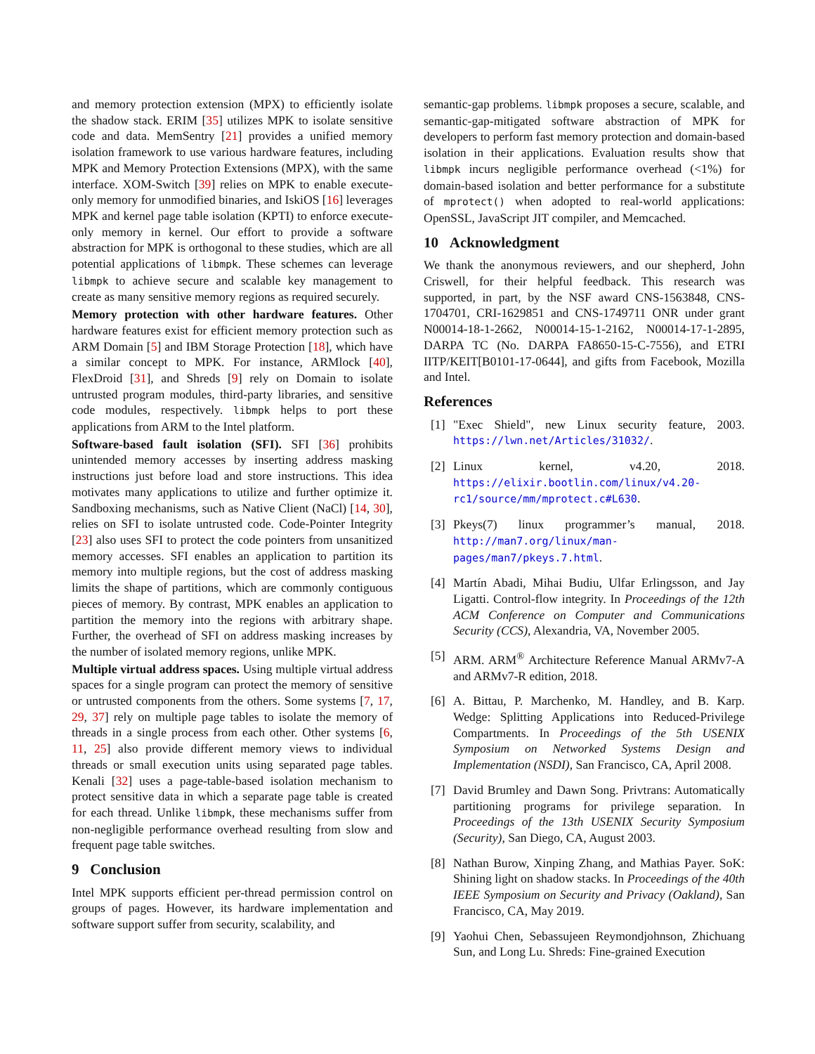and memory protection extension (MPX) to efficiently isolate the shadow stack. ERIM [35] utilizes MPK to isolate sensitive code and data. MemSentry [21] provides a unified memory isolation framework to use various hardware features, including MPK and Memory Protection Extensions (MPX), with the same interface. XOM-Switch [39] relies on MPK to enable execute-only memory for unmodified binaries, and IskiOS [16] leverages MPK and kernel page table isolation (KPTI) to enforce execute-only memory in kernel. Our effort to provide a software abstraction for MPK is orthogonal to these studies, which are all potential applications of libmpk. These schemes can leverage libmpk to achieve secure and scalable key management to create as many sensitive memory regions as required securely.
Memory protection with other hardware features. Other hardware features exist for efficient memory protection such as ARM Domain [5] and IBM Storage Protection [18], which have a similar concept to MPK. For instance, ARMlock [40], FlexDroid [31], and Shreds [9] rely on Domain to isolate untrusted program modules, third-party libraries, and sensitive code modules, respectively. libmpk helps to port these applications from ARM to the Intel platform.
Software-based fault isolation (SFI). SFI [36] prohibits unintended memory accesses by inserting address masking instructions just before load and store instructions. This idea motivates many applications to utilize and further optimize it. Sandboxing mechanisms, such as Native Client (NaCl) [14, 30], relies on SFI to isolate untrusted code. Code-Pointer Integrity [23] also uses SFI to protect the code pointers from unsanitized memory accesses. SFI enables an application to partition its memory into multiple regions, but the cost of address masking limits the shape of partitions, which are commonly contiguous pieces of memory. By contrast, MPK enables an application to partition the memory into the regions with arbitrary shape. Further, the overhead of SFI on address masking increases by the number of isolated memory regions, unlike MPK.
Multiple virtual address spaces. Using multiple virtual address spaces for a single program can protect the memory of sensitive or untrusted components from the others. Some systems [7, 17, 29, 37] rely on multiple page tables to isolate the memory of threads in a single process from each other. Other systems [6, 11, 25] also provide different memory views to individual threads or small execution units using separated page tables. Kenali [32] uses a page-table-based isolation mechanism to protect sensitive data in which a separate page table is created for each thread. Unlike libmpk, these mechanisms suffer from non-negligible performance overhead resulting from slow and frequent page table switches.
9 Conclusion
Intel MPK supports efficient per-thread permission control on groups of pages. However, its hardware implementation and software support suffer from security, scalability, and
semantic-gap problems. libmpk proposes a secure, scalable, and semantic-gap-mitigated software abstraction of MPK for developers to perform fast memory protection and domain-based isolation in their applications. Evaluation results show that libmpk incurs negligible performance overhead (<1%) for domain-based isolation and better performance for a substitute of mprotect() when adopted to real-world applications: OpenSSL, JavaScript JIT compiler, and Memcached.
10 Acknowledgment
We thank the anonymous reviewers, and our shepherd, John Criswell, for their helpful feedback. This research was supported, in part, by the NSF award CNS-1563848, CNS-1704701, CRI-1629851 and CNS-1749711 ONR under grant N00014-18-1-2662, N00014-15-1-2162, N00014-17-1-2895, DARPA TC (No. DARPA FA8650-15-C-7556), and ETRI IITP/KEIT[B0101-17-0644], and gifts from Facebook, Mozilla and Intel.
References
[1] "Exec Shield", new Linux security feature, 2003. https://lwn.net/Articles/31032/.
[2] Linux kernel, v4.20, 2018. https://elixir.bootlin.com/linux/v4.20-rc1/source/mm/mprotect.c#L630.
[3] Pkeys(7) linux programmer’s manual, 2018. http://man7.org/linux/man-pages/man7/pkeys.7.html.
[4] Martín Abadi, Mihai Budiu, Ulfar Erlingsson, and Jay Ligatti. Control-flow integrity. In Proceedings of the 12th ACM Conference on Computer and Communications Security (CCS), Alexandria, VA, November 2005.
[5] ARM. ARM<sup>®</sup> Architecture Reference Manual ARMv7-A and ARMv7-R edition, 2018.
[6] A. Bittau, P. Marchenko, M. Handley, and B. Karp. Wedge: Splitting Applications into Reduced-Privilege Compartments. In Proceedings of the 5th USENIX Symposium on Networked Systems Design and Implementation (NSDI), San Francisco, CA, April 2008.
[7] David Brumley and Dawn Song. Privtrans: Automatically partitioning programs for privilege separation. In Proceedings of the 13th USENIX Security Symposium (Security), San Diego, CA, August 2003.
[8] Nathan Burow, Xinping Zhang, and Mathias Payer. SoK: Shining light on shadow stacks. In Proceedings of the 40th IEEE Symposium on Security and Privacy (Oakland), San Francisco, CA, May 2019.
[9] Yaohui Chen, Sebassujeen Reymondjohnson, Zhichuang Sun, and Long Lu. Shreds: Fine-grained Execution